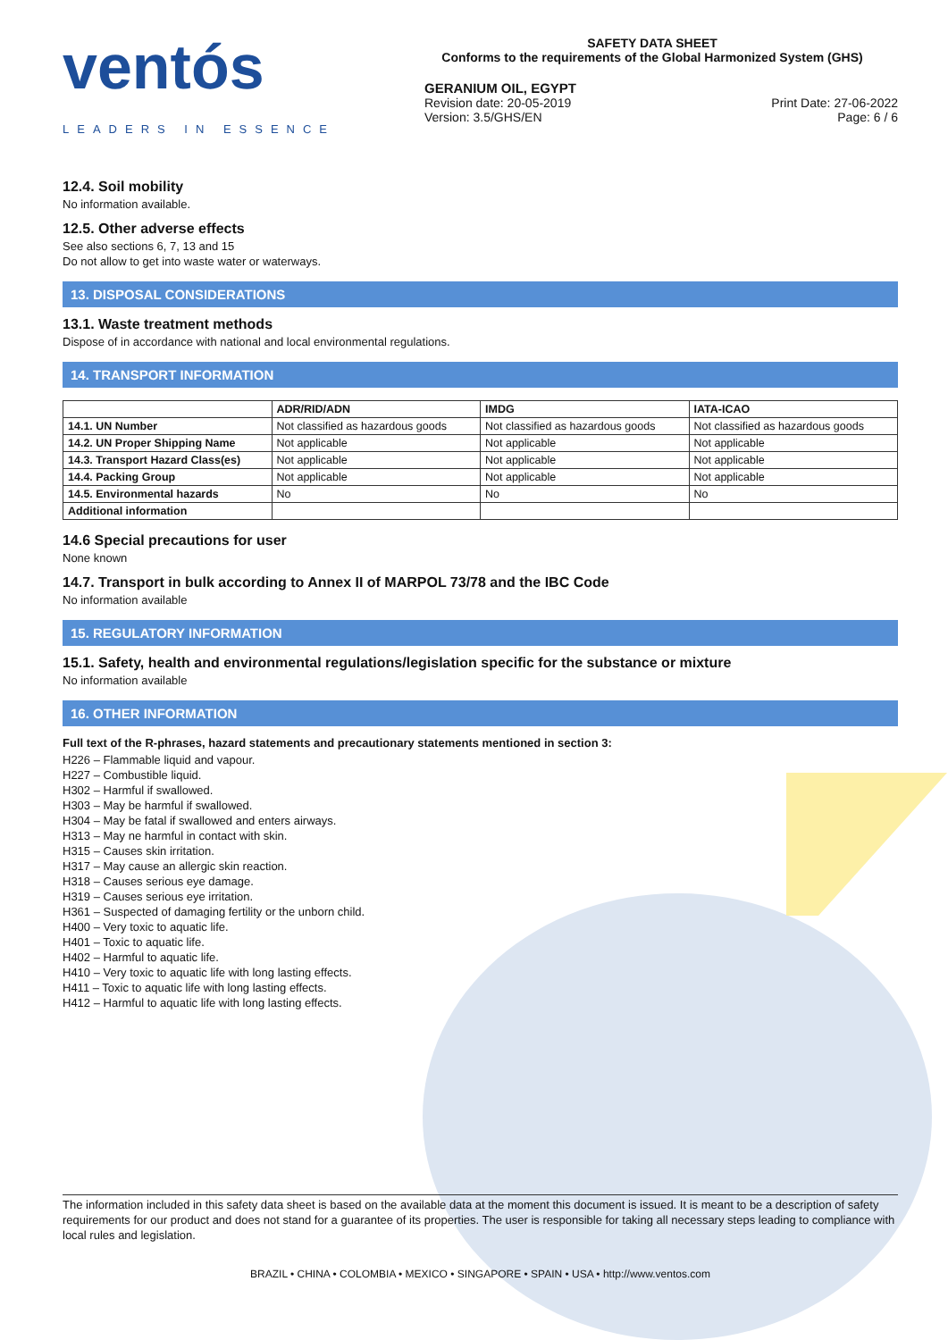ventós
LEADERS IN ESSENCE
SAFETY DATA SHEET
Conforms to the requirements of the Global Harmonized System (GHS)
GERANIUM OIL, EGYPT
Revision date: 20-05-2019
Version: 3.5/GHS/EN
Print Date: 27-06-2022
Page: 6 / 6
12.4. Soil mobility
No information available.
12.5. Other adverse effects
See also sections 6, 7, 13 and 15
Do not allow to get into waste water or waterways.
13. DISPOSAL CONSIDERATIONS
13.1. Waste treatment methods
Dispose of in accordance with national and local environmental regulations.
14. TRANSPORT INFORMATION
| | ADR/RID/ADN | IMDG | IATA-ICAO |
| --- | --- | --- | --- |
| 14.1. UN Number | Not classified as hazardous goods | Not classified as hazardous goods | Not classified as hazardous goods |
| 14.2. UN Proper Shipping Name | Not applicable | Not applicable | Not applicable |
| 14.3. Transport Hazard Class(es) | Not applicable | Not applicable | Not applicable |
| 14.4. Packing Group | Not applicable | Not applicable | Not applicable |
| 14.5. Environmental hazards | No | No | No |
| Additional information | | | |
14.6 Special precautions for user
None known
14.7. Transport in bulk according to Annex II of MARPOL 73/78 and the IBC Code
No information available
15. REGULATORY INFORMATION
15.1. Safety, health and environmental regulations/legislation specific for the substance or mixture
No information available
16. OTHER INFORMATION
Full text of the R-phrases, hazard statements and precautionary statements mentioned in section 3:
H226 – Flammable liquid and vapour.
H227 – Combustible liquid.
H302 – Harmful if swallowed.
H303 – May be harmful if swallowed.
H304 – May be fatal if swallowed and enters airways.
H313 – May ne harmful in contact with skin.
H315 – Causes skin irritation.
H317 – May cause an allergic skin reaction.
H318 – Causes serious eye damage.
H319 – Causes serious eye irritation.
H361 – Suspected of damaging fertility or the unborn child.
H400 – Very toxic to aquatic life.
H401 – Toxic to aquatic life.
H402 – Harmful to aquatic life.
H410 – Very toxic to aquatic life with long lasting effects.
H411 – Toxic to aquatic life with long lasting effects.
H412 – Harmful to aquatic life with long lasting effects.
The information included in this safety data sheet is based on the available data at the moment this document is issued. It is meant to be a description of safety requirements for our product and does not stand for a guarantee of its properties. The user is responsible for taking all necessary steps leading to compliance with local rules and legislation.
BRAZIL • CHINA • COLOMBIA • MEXICO • SINGAPORE • SPAIN • USA • http://www.ventos.com